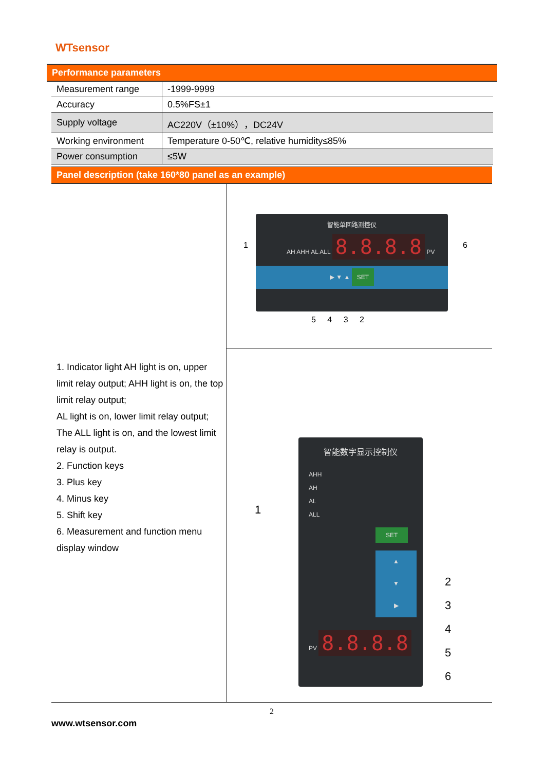WTsensor
Performance parameters
| Measurement range | -1999-9999 |
| Accuracy | 0.5%FS±1 |
| Supply voltage | AC220V（±10%），DC24V |
| Working environment | Temperature 0-50℃, relative humidity≤85% |
| Power consumption | ≤5W |
Panel description (take 160*80 panel as an example)
1. Indicator light AH light is on, upper limit relay output; AHH light is on, the top limit relay output;
AL light is on, lower limit relay output; The ALL light is on, and the lowest limit relay is output.
2. Function keys
3. Plus key
4. Minus key
5. Shift key
6. Measurement and function menu display window
智能单回路测控仪
AH AHH AL ALL 8.8.8.8 PV
▶ ▼ ▲ SET
1 6
5 4 3 2
智能数字显示控制仪
AHH
AH
AL
ALL
SET
▲
▼
▶
PV 8.8.8.8
1
2
3
4
5
6
2
www.wtsensor.com